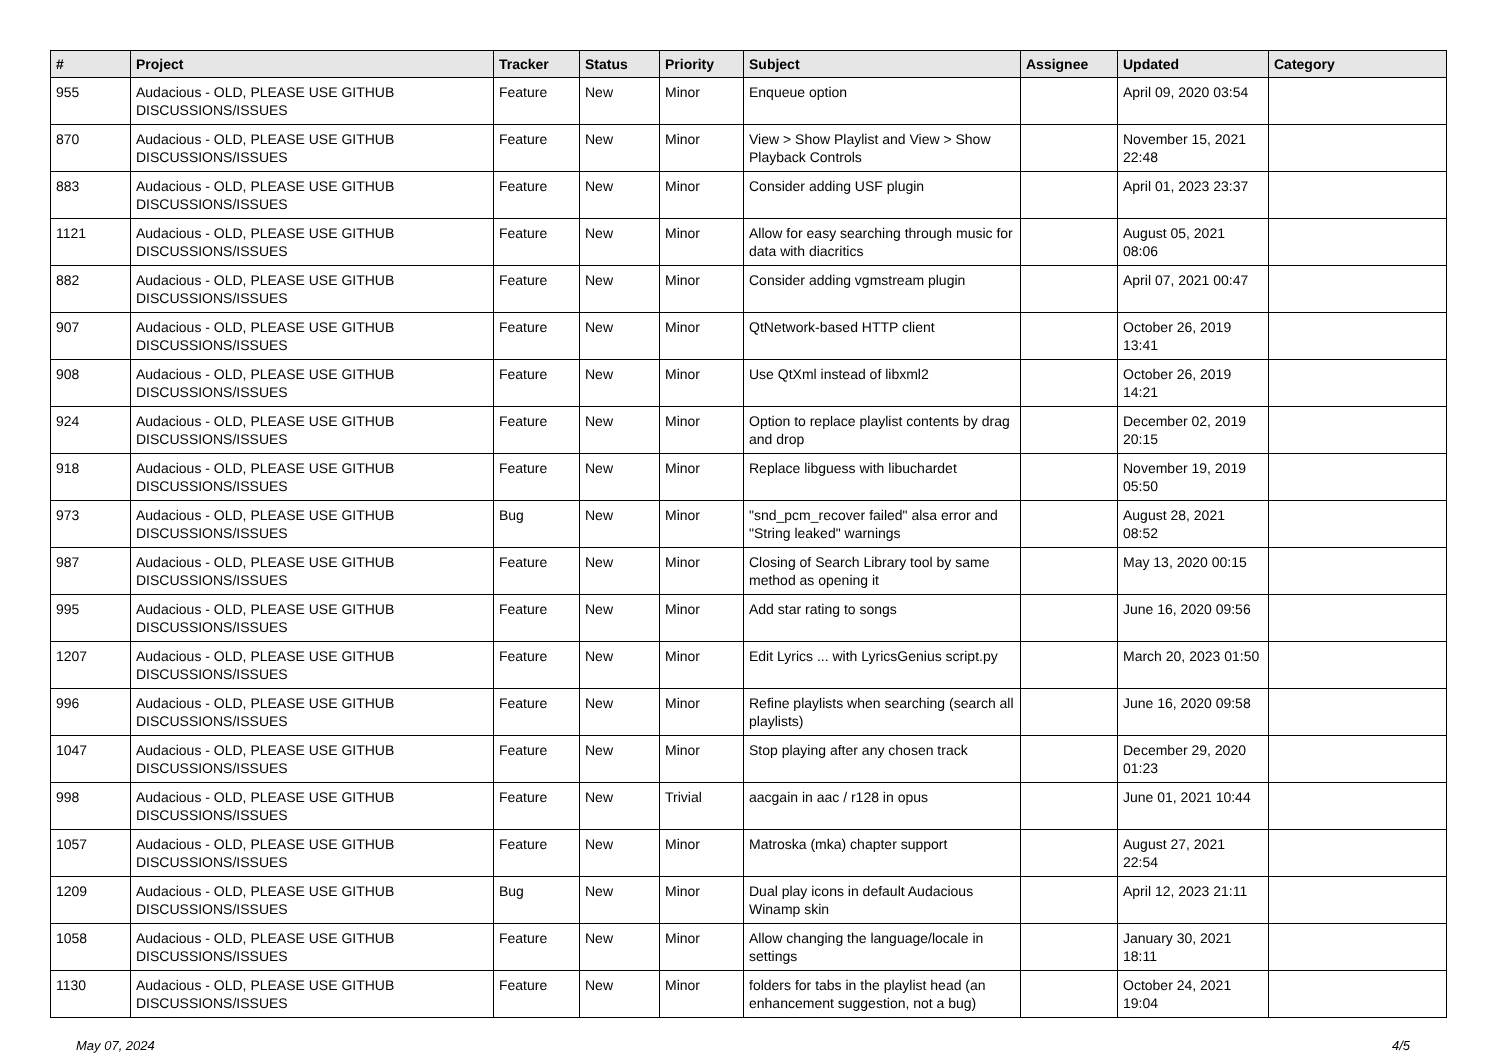| # | Project | Tracker | Status | Priority | Subject | Assignee | Updated | Category |
| --- | --- | --- | --- | --- | --- | --- | --- | --- |
| 955 | Audacious - OLD, PLEASE USE GITHUB DISCUSSIONS/ISSUES | Feature | New | Minor | Enqueue option | | April 09, 2020 03:54 | |
| 870 | Audacious - OLD, PLEASE USE GITHUB DISCUSSIONS/ISSUES | Feature | New | Minor | View > Show Playlist and View > Show Playback Controls | | November 15, 2021 22:48 | |
| 883 | Audacious - OLD, PLEASE USE GITHUB DISCUSSIONS/ISSUES | Feature | New | Minor | Consider adding USF plugin | | April 01, 2023 23:37 | |
| 1121 | Audacious - OLD, PLEASE USE GITHUB DISCUSSIONS/ISSUES | Feature | New | Minor | Allow for easy searching through music for data with diacritics | | August 05, 2021 08:06 | |
| 882 | Audacious - OLD, PLEASE USE GITHUB DISCUSSIONS/ISSUES | Feature | New | Minor | Consider adding vgmstream plugin | | April 07, 2021 00:47 | |
| 907 | Audacious - OLD, PLEASE USE GITHUB DISCUSSIONS/ISSUES | Feature | New | Minor | QtNetwork-based HTTP client | | October 26, 2019 13:41 | |
| 908 | Audacious - OLD, PLEASE USE GITHUB DISCUSSIONS/ISSUES | Feature | New | Minor | Use QtXml instead of libxml2 | | October 26, 2019 14:21 | |
| 924 | Audacious - OLD, PLEASE USE GITHUB DISCUSSIONS/ISSUES | Feature | New | Minor | Option to replace playlist contents by drag and drop | | December 02, 2019 20:15 | |
| 918 | Audacious - OLD, PLEASE USE GITHUB DISCUSSIONS/ISSUES | Feature | New | Minor | Replace libguess with libuchardet | | November 19, 2019 05:50 | |
| 973 | Audacious - OLD, PLEASE USE GITHUB DISCUSSIONS/ISSUES | Bug | New | Minor | "snd_pcm_recover failed" alsa error and "String leaked" warnings | | August 28, 2021 08:52 | |
| 987 | Audacious - OLD, PLEASE USE GITHUB DISCUSSIONS/ISSUES | Feature | New | Minor | Closing of Search Library tool by same method as opening it | | May 13, 2020 00:15 | |
| 995 | Audacious - OLD, PLEASE USE GITHUB DISCUSSIONS/ISSUES | Feature | New | Minor | Add star rating to songs | | June 16, 2020 09:56 | |
| 1207 | Audacious - OLD, PLEASE USE GITHUB DISCUSSIONS/ISSUES | Feature | New | Minor | Edit Lyrics ... with LyricsGenius script.py | | March 20, 2023 01:50 | |
| 996 | Audacious - OLD, PLEASE USE GITHUB DISCUSSIONS/ISSUES | Feature | New | Minor | Refine playlists when searching (search all playlists) | | June 16, 2020 09:58 | |
| 1047 | Audacious - OLD, PLEASE USE GITHUB DISCUSSIONS/ISSUES | Feature | New | Minor | Stop playing after any chosen track | | December 29, 2020 01:23 | |
| 998 | Audacious - OLD, PLEASE USE GITHUB DISCUSSIONS/ISSUES | Feature | New | Trivial | aacgain in aac / r128 in opus | | June 01, 2021 10:44 | |
| 1057 | Audacious - OLD, PLEASE USE GITHUB DISCUSSIONS/ISSUES | Feature | New | Minor | Matroska (mka) chapter support | | August 27, 2021 22:54 | |
| 1209 | Audacious - OLD, PLEASE USE GITHUB DISCUSSIONS/ISSUES | Bug | New | Minor | Dual play icons in default Audacious Winamp skin | | April 12, 2023 21:11 | |
| 1058 | Audacious - OLD, PLEASE USE GITHUB DISCUSSIONS/ISSUES | Feature | New | Minor | Allow changing the language/locale in settings | | January 30, 2021 18:11 | |
| 1130 | Audacious - OLD, PLEASE USE GITHUB DISCUSSIONS/ISSUES | Feature | New | Minor | folders for tabs in the playlist head (an enhancement suggestion, not a bug) | | October 24, 2021 19:04 | |
May 07, 2024 4/5